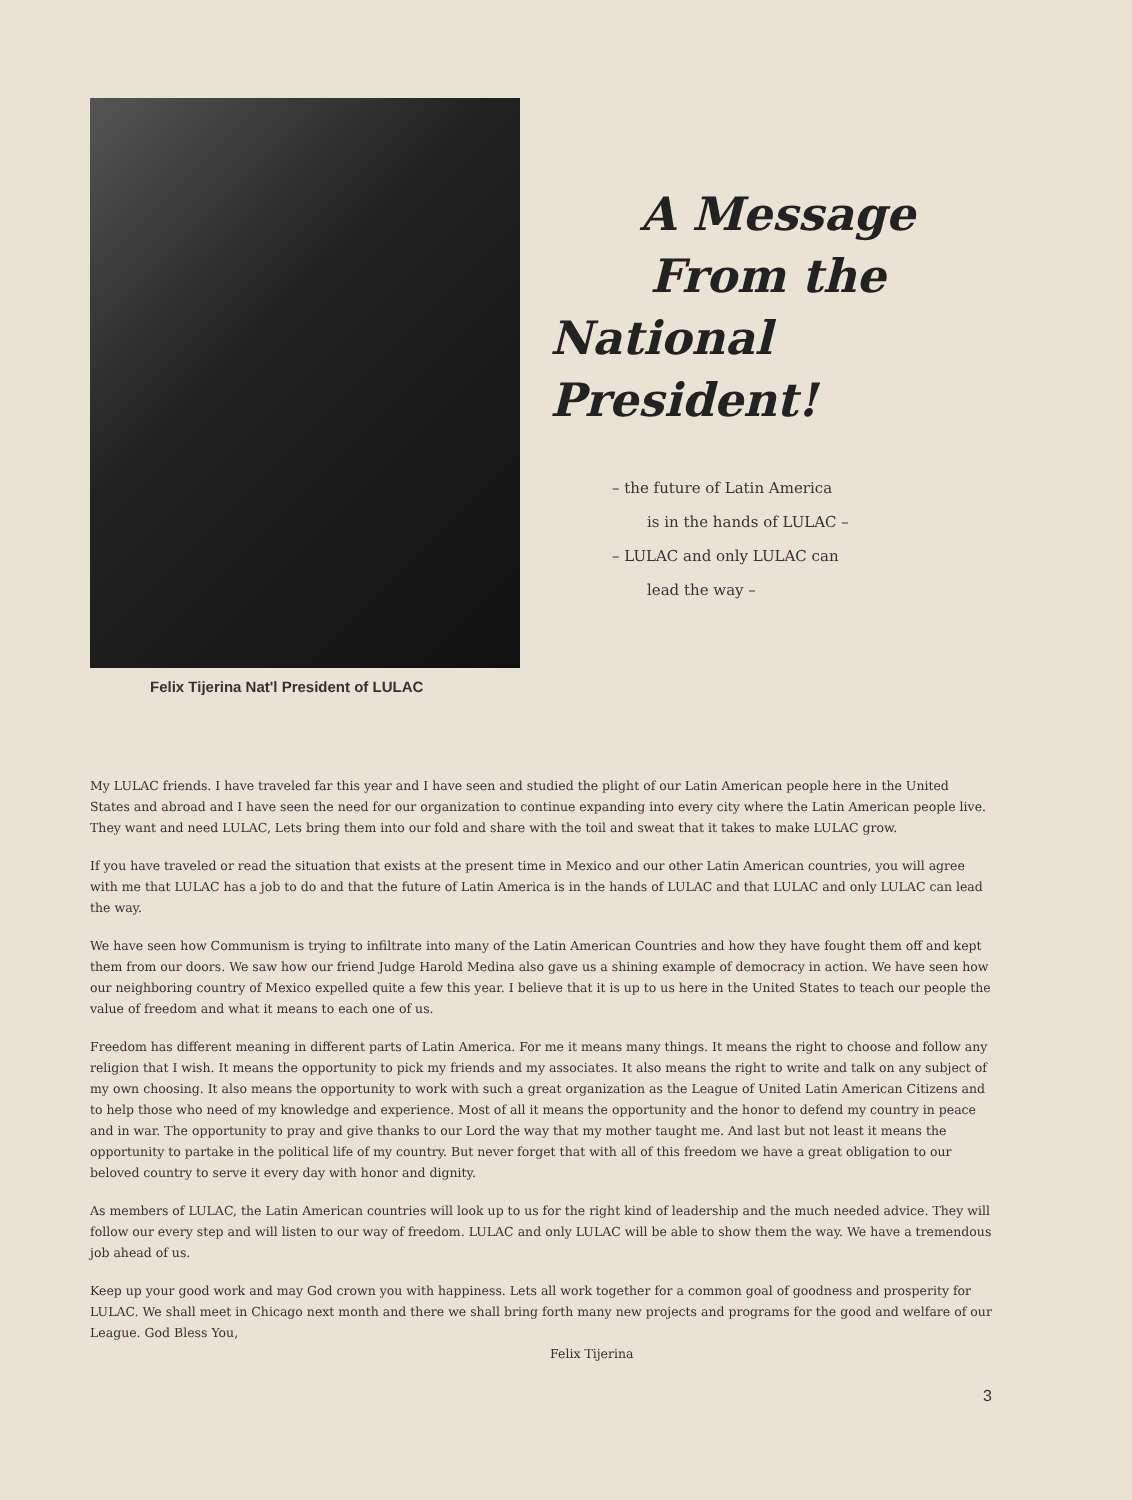Felix Tijerina Nat'l President of LULAC
A Message
From the
National President!
– the future of Latin America
is in the hands of LULAC –
– LULAC and only LULAC can
lead the way –
My LULAC friends. I have traveled far this year and I have seen and studied the plight of our Latin American people here in the United States and abroad and I have seen the need for our organization to continue expanding into every city where the Latin American people live. They want and need LULAC, Lets bring them into our fold and share with the toil and sweat that it takes to make LULAC grow.
If you have traveled or read the situation that exists at the present time in Mexico and our other Latin American countries, you will agree with me that LULAC has a job to do and that the future of Latin America is in the hands of LULAC and that LULAC and only LULAC can lead the way.
We have seen how Communism is trying to infiltrate into many of the Latin American Countries and how they have fought them off and kept them from our doors. We saw how our friend Judge Harold Medina also gave us a shining example of democracy in action. We have seen how our neighboring country of Mexico expelled quite a few this year. I believe that it is up to us here in the United States to teach our people the value of freedom and what it means to each one of us.
Freedom has different meaning in different parts of Latin America. For me it means many things. It means the right to choose and follow any religion that I wish. It means the opportunity to pick my friends and my associates. It also means the right to write and talk on any subject of my own choosing. It also means the opportunity to work with such a great organization as the League of United Latin American Citizens and to help those who need of my knowledge and experience. Most of all it means the opportunity and the honor to defend my country in peace and in war. The opportunity to pray and give thanks to our Lord the way that my mother taught me. And last but not least it means the opportunity to partake in the political life of my country. But never forget that with all of this freedom we have a great obligation to our beloved country to serve it every day with honor and dignity.
As members of LULAC, the Latin American countries will look up to us for the right kind of leadership and the much needed advice. They will follow our every step and will listen to our way of freedom. LULAC and only LULAC will be able to show them the way. We have a tremendous job ahead of us.
Keep up your good work and may God crown you with happiness. Lets all work together for a common goal of goodness and prosperity for LULAC. We shall meet in Chicago next month and there we shall bring forth many new projects and programs for the good and welfare of our League. God Bless You,
Felix Tijerina
3